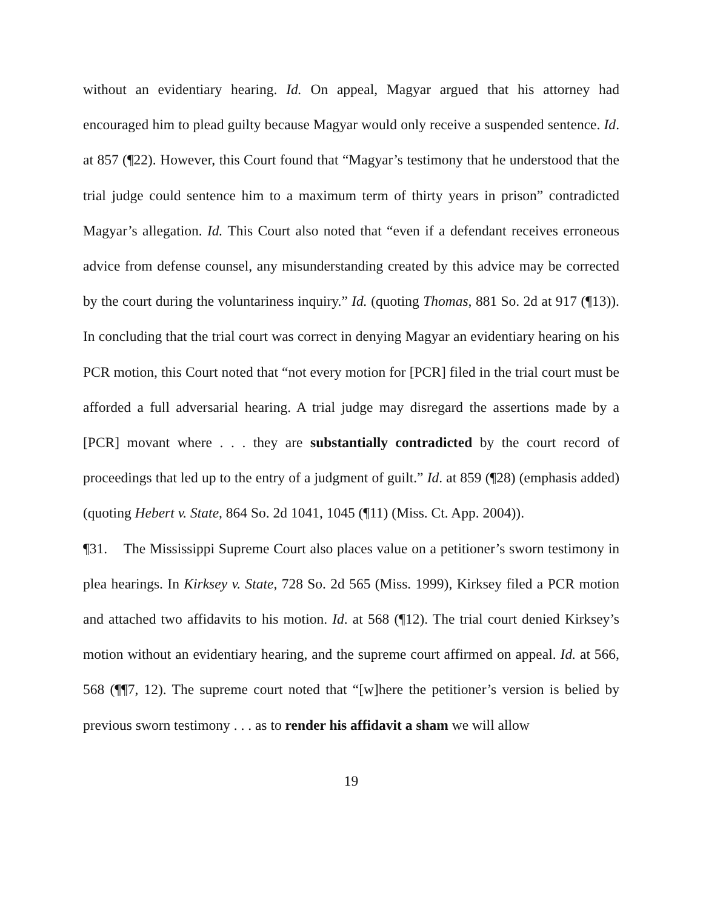without an evidentiary hearing. Id. On appeal, Magyar argued that his attorney had encouraged him to plead guilty because Magyar would only receive a suspended sentence. Id. at 857 (¶22). However, this Court found that “Magyar’s testimony that he understood that the trial judge could sentence him to a maximum term of thirty years in prison” contradicted Magyar’s allegation. Id. This Court also noted that “even if a defendant receives erroneous advice from defense counsel, any misunderstanding created by this advice may be corrected by the court during the voluntariness inquiry.” Id. (quoting Thomas, 881 So. 2d at 917 (¶13)). In concluding that the trial court was correct in denying Magyar an evidentiary hearing on his PCR motion, this Court noted that “not every motion for [PCR] filed in the trial court must be afforded a full adversarial hearing. A trial judge may disregard the assertions made by a [PCR] movant where . . . they are substantially contradicted by the court record of proceedings that led up to the entry of a judgment of guilt.” Id. at 859 (¶28) (emphasis added) (quoting Hebert v. State, 864 So. 2d 1041, 1045 (¶11) (Miss. Ct. App. 2004)).
¶31. The Mississippi Supreme Court also places value on a petitioner’s sworn testimony in plea hearings. In Kirksey v. State, 728 So. 2d 565 (Miss. 1999), Kirksey filed a PCR motion and attached two affidavits to his motion. Id. at 568 (¶12). The trial court denied Kirksey’s motion without an evidentiary hearing, and the supreme court affirmed on appeal. Id. at 566, 568 (¶¶7, 12). The supreme court noted that “[w]here the petitioner’s version is belied by previous sworn testimony . . . as to render his affidavit a sham we will allow
19